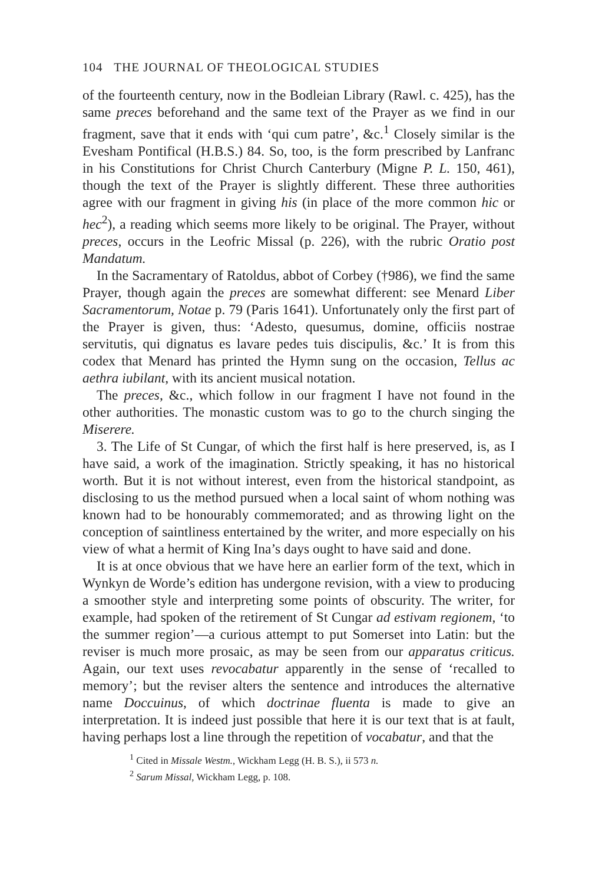104 THE JOURNAL OF THEOLOGICAL STUDIES
of the fourteenth century, now in the Bodleian Library (Rawl. c. 425), has the same preces beforehand and the same text of the Prayer as we find in our fragment, save that it ends with ‘qui cum patre’, &c.<sup>1</sup> Closely similar is the Evesham Pontifical (H.B.S.) 84. So, too, is the form prescribed by Lanfranc in his Constitutions for Christ Church Canterbury (Migne P. L. 150, 461), though the text of the Prayer is slightly different. These three authorities agree with our fragment in giving his (in place of the more common hic or hec<sup>2</sup>), a reading which seems more likely to be original. The Prayer, without preces, occurs in the Leofric Missal (p. 226), with the rubric Oratio post Mandatum.
In the Sacramentary of Ratoldus, abbot of Corbey (†986), we find the same Prayer, though again the preces are somewhat different: see Menard Liber Sacramentorum, Notae p. 79 (Paris 1641). Unfortunately only the first part of the Prayer is given, thus: ‘Adesto, quesumus, domine, officiis nostrae servitutis, qui dignatus es lavare pedes tuis discipulis, &c.’ It is from this codex that Menard has printed the Hymn sung on the occasion, Tellus ac aethra iubilant, with its ancient musical notation.
The preces, &c., which follow in our fragment I have not found in the other authorities. The monastic custom was to go to the church singing the Miserere.
3. The Life of St Cungar, of which the first half is here preserved, is, as I have said, a work of the imagination. Strictly speaking, it has no historical worth. But it is not without interest, even from the historical standpoint, as disclosing to us the method pursued when a local saint of whom nothing was known had to be honourably commemorated; and as throwing light on the conception of saintliness entertained by the writer, and more especially on his view of what a hermit of King Ina’s days ought to have said and done.
It is at once obvious that we have here an earlier form of the text, which in Wynkyn de Worde’s edition has undergone revision, with a view to producing a smoother style and interpreting some points of obscurity. The writer, for example, had spoken of the retirement of St Cungar ad estivam regionem, ‘to the summer region’—a curious attempt to put Somerset into Latin: but the reviser is much more prosaic, as may be seen from our apparatus criticus. Again, our text uses revocabatur apparently in the sense of ‘recalled to memory’; but the reviser alters the sentence and introduces the alternative name Doccuinus, of which doctrinae fluenta is made to give an interpretation. It is indeed just possible that here it is our text that is at fault, having perhaps lost a line through the repetition of vocabatur, and that the
<sup>1</sup> Cited in Missale Westm., Wickham Legg (H. B. S.), ii 573 n.
<sup>2</sup> Sarum Missal, Wickham Legg, p. 108.